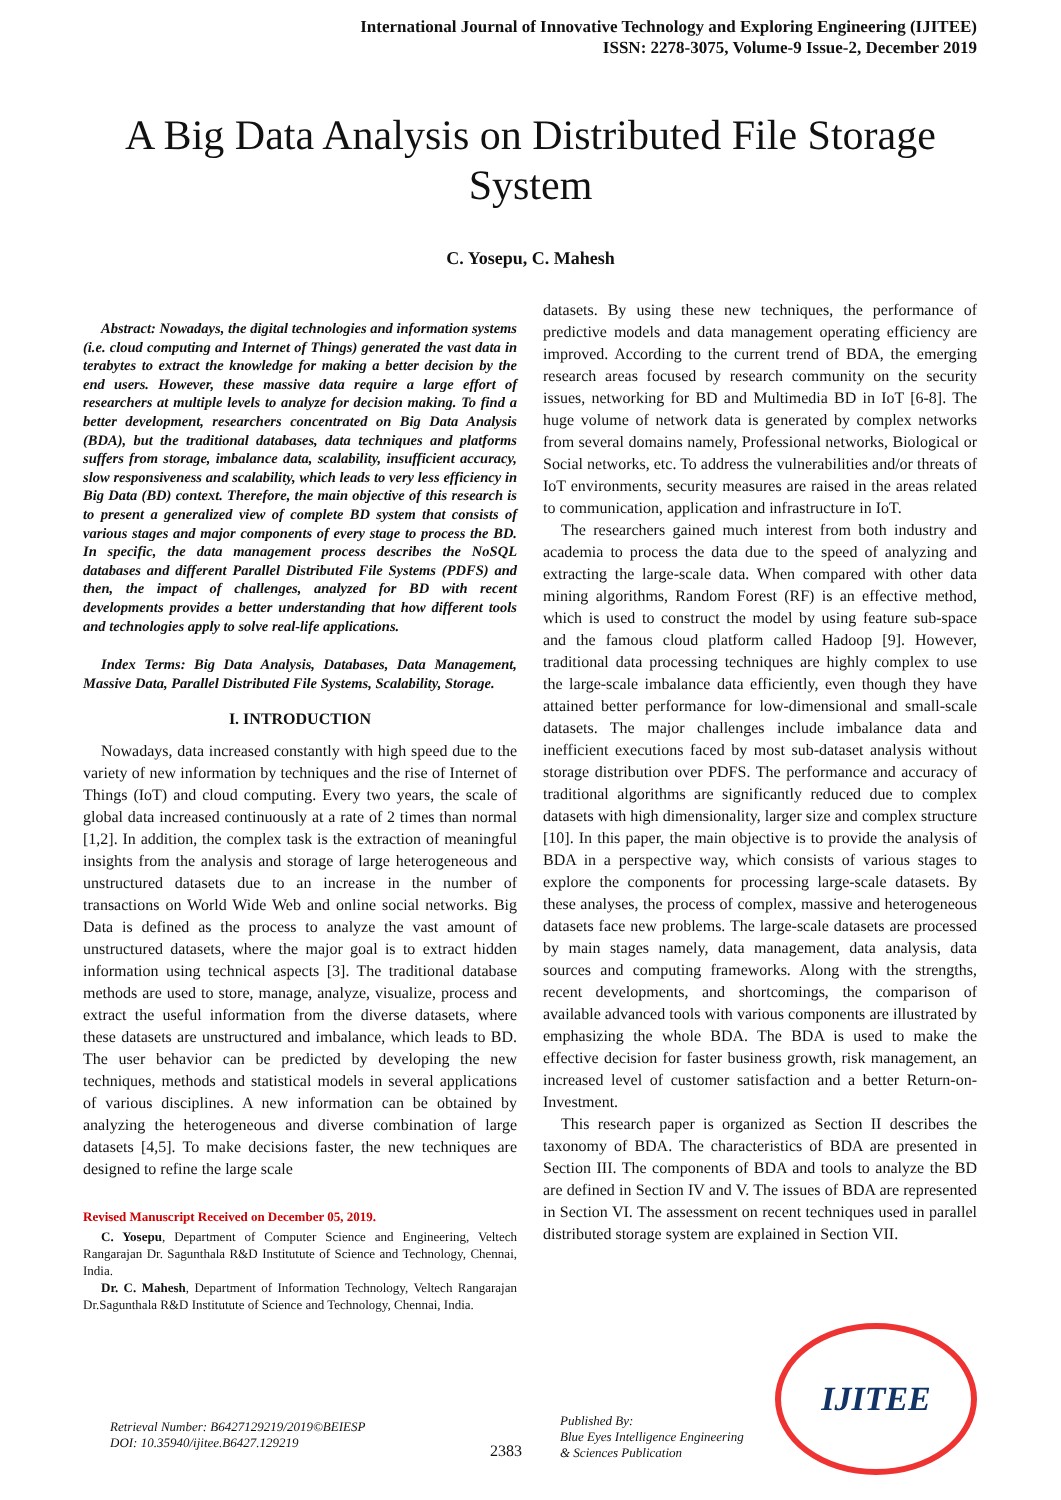International Journal of Innovative Technology and Exploring Engineering (IJITEE)
ISSN: 2278-3075, Volume-9 Issue-2, December 2019
A Big Data Analysis on Distributed File Storage System
C. Yosepu, C. Mahesh
Abstract: Nowadays, the digital technologies and information systems (i.e. cloud computing and Internet of Things) generated the vast data in terabytes to extract the knowledge for making a better decision by the end users. However, these massive data require a large effort of researchers at multiple levels to analyze for decision making. To find a better development, researchers concentrated on Big Data Analysis (BDA), but the traditional databases, data techniques and platforms suffers from storage, imbalance data, scalability, insufficient accuracy, slow responsiveness and scalability, which leads to very less efficiency in Big Data (BD) context. Therefore, the main objective of this research is to present a generalized view of complete BD system that consists of various stages and major components of every stage to process the BD. In specific, the data management process describes the NoSQL databases and different Parallel Distributed File Systems (PDFS) and then, the impact of challenges, analyzed for BD with recent developments provides a better understanding that how different tools and technologies apply to solve real-life applications.
Index Terms: Big Data Analysis, Databases, Data Management, Massive Data, Parallel Distributed File Systems, Scalability, Storage.
I. INTRODUCTION
Nowadays, data increased constantly with high speed due to the variety of new information by techniques and the rise of Internet of Things (IoT) and cloud computing. Every two years, the scale of global data increased continuously at a rate of 2 times than normal [1,2]. In addition, the complex task is the extraction of meaningful insights from the analysis and storage of large heterogeneous and unstructured datasets due to an increase in the number of transactions on World Wide Web and online social networks. Big Data is defined as the process to analyze the vast amount of unstructured datasets, where the major goal is to extract hidden information using technical aspects [3]. The traditional database methods are used to store, manage, analyze, visualize, process and extract the useful information from the diverse datasets, where these datasets are unstructured and imbalance, which leads to BD. The user behavior can be predicted by developing the new techniques, methods and statistical models in several applications of various disciplines. A new information can be obtained by analyzing the heterogeneous and diverse combination of large datasets [4,5]. To make decisions faster, the new techniques are designed to refine the large scale
Revised Manuscript Received on December 05, 2019.
C. Yosepu, Department of Computer Science and Engineering, Veltech Rangarajan Dr. Sagunthala R&D Institutute of Science and Technology, Chennai, India.
Dr. C. Mahesh, Department of Information Technology, Veltech Rangarajan Dr.Sagunthala R&D Institutute of Science and Technology, Chennai, India.
datasets. By using these new techniques, the performance of predictive models and data management operating efficiency are improved. According to the current trend of BDA, the emerging research areas focused by research community on the security issues, networking for BD and Multimedia BD in IoT [6-8]. The huge volume of network data is generated by complex networks from several domains namely, Professional networks, Biological or Social networks, etc. To address the vulnerabilities and/or threats of IoT environments, security measures are raised in the areas related to communication, application and infrastructure in IoT.
The researchers gained much interest from both industry and academia to process the data due to the speed of analyzing and extracting the large-scale data. When compared with other data mining algorithms, Random Forest (RF) is an effective method, which is used to construct the model by using feature sub-space and the famous cloud platform called Hadoop [9]. However, traditional data processing techniques are highly complex to use the large-scale imbalance data efficiently, even though they have attained better performance for low-dimensional and small-scale datasets. The major challenges include imbalance data and inefficient executions faced by most sub-dataset analysis without storage distribution over PDFS. The performance and accuracy of traditional algorithms are significantly reduced due to complex datasets with high dimensionality, larger size and complex structure [10]. In this paper, the main objective is to provide the analysis of BDA in a perspective way, which consists of various stages to explore the components for processing large-scale datasets. By these analyses, the process of complex, massive and heterogeneous datasets face new problems. The large-scale datasets are processed by main stages namely, data management, data analysis, data sources and computing frameworks. Along with the strengths, recent developments, and shortcomings, the comparison of available advanced tools with various components are illustrated by emphasizing the whole BDA. The BDA is used to make the effective decision for faster business growth, risk management, an increased level of customer satisfaction and a better Return-on-Investment.
This research paper is organized as Section II describes the taxonomy of BDA. The characteristics of BDA are presented in Section III. The components of BDA and tools to analyze the BD are defined in Section IV and V. The issues of BDA are represented in Section VI. The assessment on recent techniques used in parallel distributed storage system are explained in Section VII.
Retrieval Number: B6427129219/2019©BEIESP
DOI: 10.35940/ijitee.B6427.129219
2383
Published By:
Blue Eyes Intelligence Engineering
& Sciences Publication
IJITEE